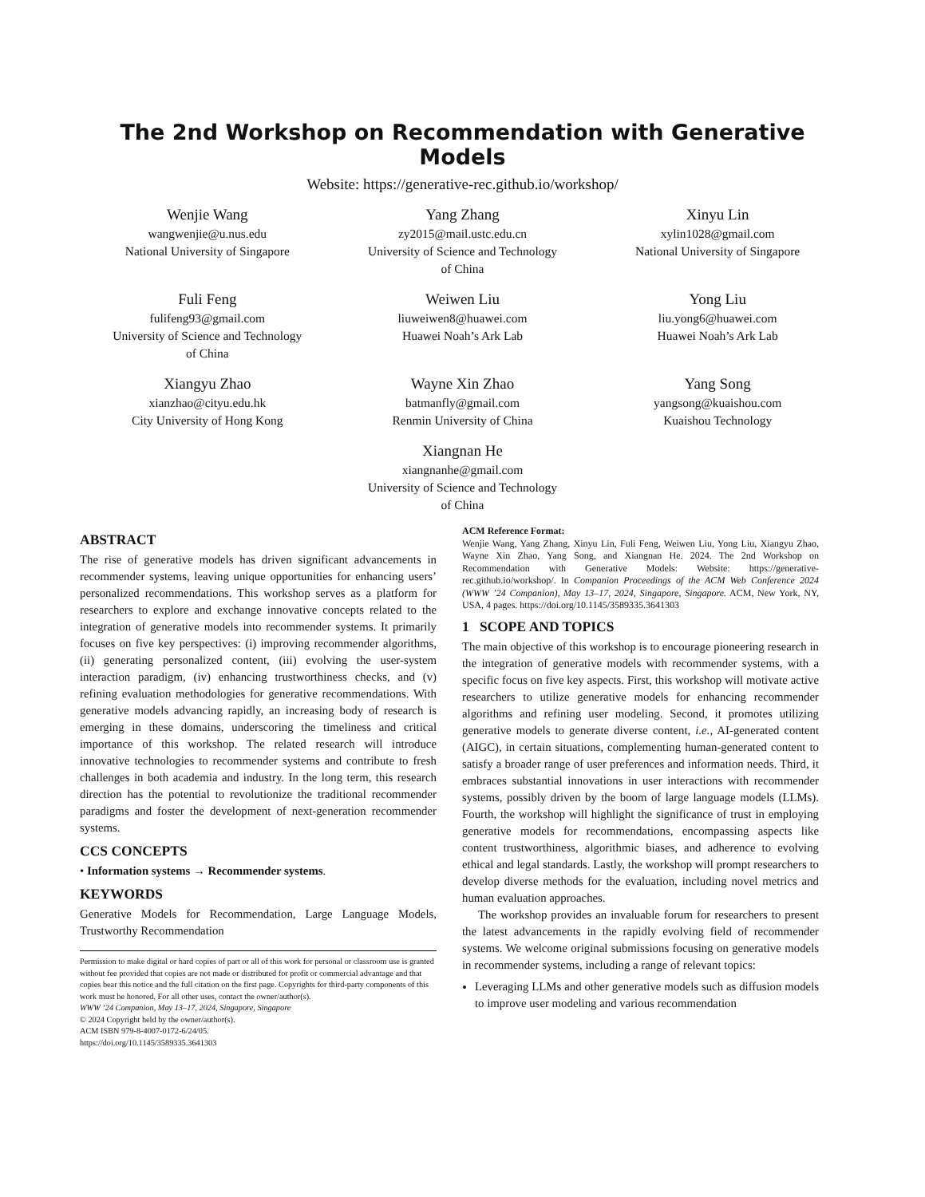The 2nd Workshop on Recommendation with Generative Models
Website: https://generative-rec.github.io/workshop/
Wenjie Wang
wangwenjie@u.nus.edu
National University of Singapore
Yang Zhang
zy2015@mail.ustc.edu.cn
University of Science and Technology
of China
Xinyu Lin
xylin1028@gmail.com
National University of Singapore
Fuli Feng
fulifeng93@gmail.com
University of Science and Technology
of China
Weiwen Liu
liuweiwen8@huawei.com
Huawei Noah’s Ark Lab
Yong Liu
liu.yong6@huawei.com
Huawei Noah’s Ark Lab
Xiangyu Zhao
xianzhao@cityu.edu.hk
City University of Hong Kong
Wayne Xin Zhao
batmanfly@gmail.com
Renmin University of China
Yang Song
yangsong@kuaishou.com
Kuaishou Technology
Xiangnan He
xiangnanhe@gmail.com
University of Science and Technology
of China
ABSTRACT
The rise of generative models has driven significant advancements in recommender systems, leaving unique opportunities for enhancing users’ personalized recommendations. This workshop serves as a platform for researchers to explore and exchange innovative concepts related to the integration of generative models into recommender systems. It primarily focuses on five key perspectives: (i) improving recommender algorithms, (ii) generating personalized content, (iii) evolving the user-system interaction paradigm, (iv) enhancing trustworthiness checks, and (v) refining evaluation methodologies for generative recommendations. With generative models advancing rapidly, an increasing body of research is emerging in these domains, underscoring the timeliness and critical importance of this workshop. The related research will introduce innovative technologies to recommender systems and contribute to fresh challenges in both academia and industry. In the long term, this research direction has the potential to revolutionize the traditional recommender paradigms and foster the development of next-generation recommender systems.
CCS CONCEPTS
• Information systems → Recommender systems.
KEYWORDS
Generative Models for Recommendation, Large Language Models, Trustworthy Recommendation
Permission to make digital or hard copies of part or all of this work for personal or classroom use is granted without fee provided that copies are not made or distributed for profit or commercial advantage and that copies bear this notice and the full citation on the first page. Copyrights for third-party components of this work must be honored. For all other uses, contact the owner/author(s).
WWW ’24 Companion, May 13–17, 2024, Singapore, Singapore
© 2024 Copyright held by the owner/author(s).
ACM ISBN 979-8-4007-0172-6/24/05.
https://doi.org/10.1145/3589335.3641303
ACM Reference Format:
Wenjie Wang, Yang Zhang, Xinyu Lin, Fuli Feng, Weiwen Liu, Yong Liu, Xiangyu Zhao, Wayne Xin Zhao, Yang Song, and Xiangnan He. 2024. The 2nd Workshop on Recommendation with Generative Models: Website: https://generative-rec.github.io/workshop/. In Companion Proceedings of the ACM Web Conference 2024 (WWW ’24 Companion), May 13–17, 2024, Singapore, Singapore. ACM, New York, NY, USA, 4 pages. https://doi.org/10.1145/3589335.3641303
1 SCOPE AND TOPICS
The main objective of this workshop is to encourage pioneering research in the integration of generative models with recommender systems, with a specific focus on five key aspects. First, this workshop will motivate active researchers to utilize generative models for enhancing recommender algorithms and refining user modeling. Second, it promotes utilizing generative models to generate diverse content, i.e., AI-generated content (AIGC), in certain situations, complementing human-generated content to satisfy a broader range of user preferences and information needs. Third, it embraces substantial innovations in user interactions with recommender systems, possibly driven by the boom of large language models (LLMs). Fourth, the workshop will highlight the significance of trust in employing generative models for recommendations, encompassing aspects like content trustworthiness, algorithmic biases, and adherence to evolving ethical and legal standards. Lastly, the workshop will prompt researchers to develop diverse methods for the evaluation, including novel metrics and human evaluation approaches.
The workshop provides an invaluable forum for researchers to present the latest advancements in the rapidly evolving field of recommender systems. We welcome original submissions focusing on generative models in recommender systems, including a range of relevant topics:
Leveraging LLMs and other generative models such as diffusion models to improve user modeling and various recommendation